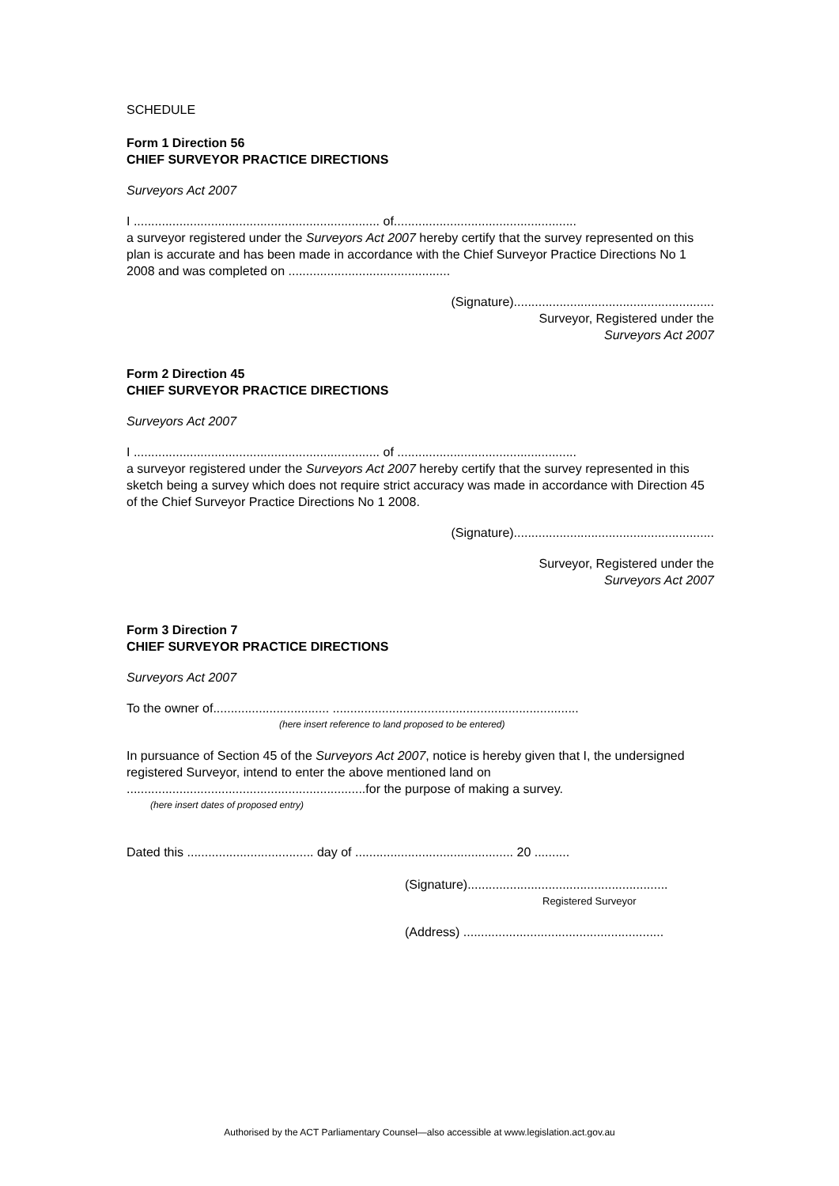SCHEDULE
Form 1 Direction 56
CHIEF SURVEYOR PRACTICE DIRECTIONS
Surveyors Act 2007
I ...................................................................... of....................................................
a surveyor registered under the Surveyors Act 2007 hereby certify that the survey represented on this plan is accurate and has been made in accordance with the Chief Surveyor Practice Directions No 1 2008 and was completed on ..............................................
(Signature).........................................................
Surveyor, Registered under the
Surveyors Act 2007
Form 2 Direction 45
CHIEF SURVEYOR PRACTICE DIRECTIONS
Surveyors Act 2007
I ...................................................................... of ...................................................
a surveyor registered under the Surveyors Act 2007 hereby certify that the survey represented in this sketch being a survey which does not require strict accuracy was made in accordance with Direction 45 of the Chief Surveyor Practice Directions No 1 2008.
(Signature).........................................................
Surveyor, Registered under the
Surveyors Act 2007
Form 3 Direction 7
CHIEF SURVEYOR PRACTICE DIRECTIONS
Surveyors Act 2007
To the owner of................................. ......................................................................
(here insert reference to land proposed to be entered)
In pursuance of Section 45 of the Surveyors Act 2007, notice is hereby given that I, the undersigned registered Surveyor, intend to enter the above mentioned land on ....................................................................for the purpose of making a survey.
(here insert dates of proposed entry)
Dated this .................................... day of ............................................. 20 ..........
(Signature).........................................................
Registered Surveyor
(Address) .........................................................
Authorised by the ACT Parliamentary Counsel—also accessible at www.legislation.act.gov.au